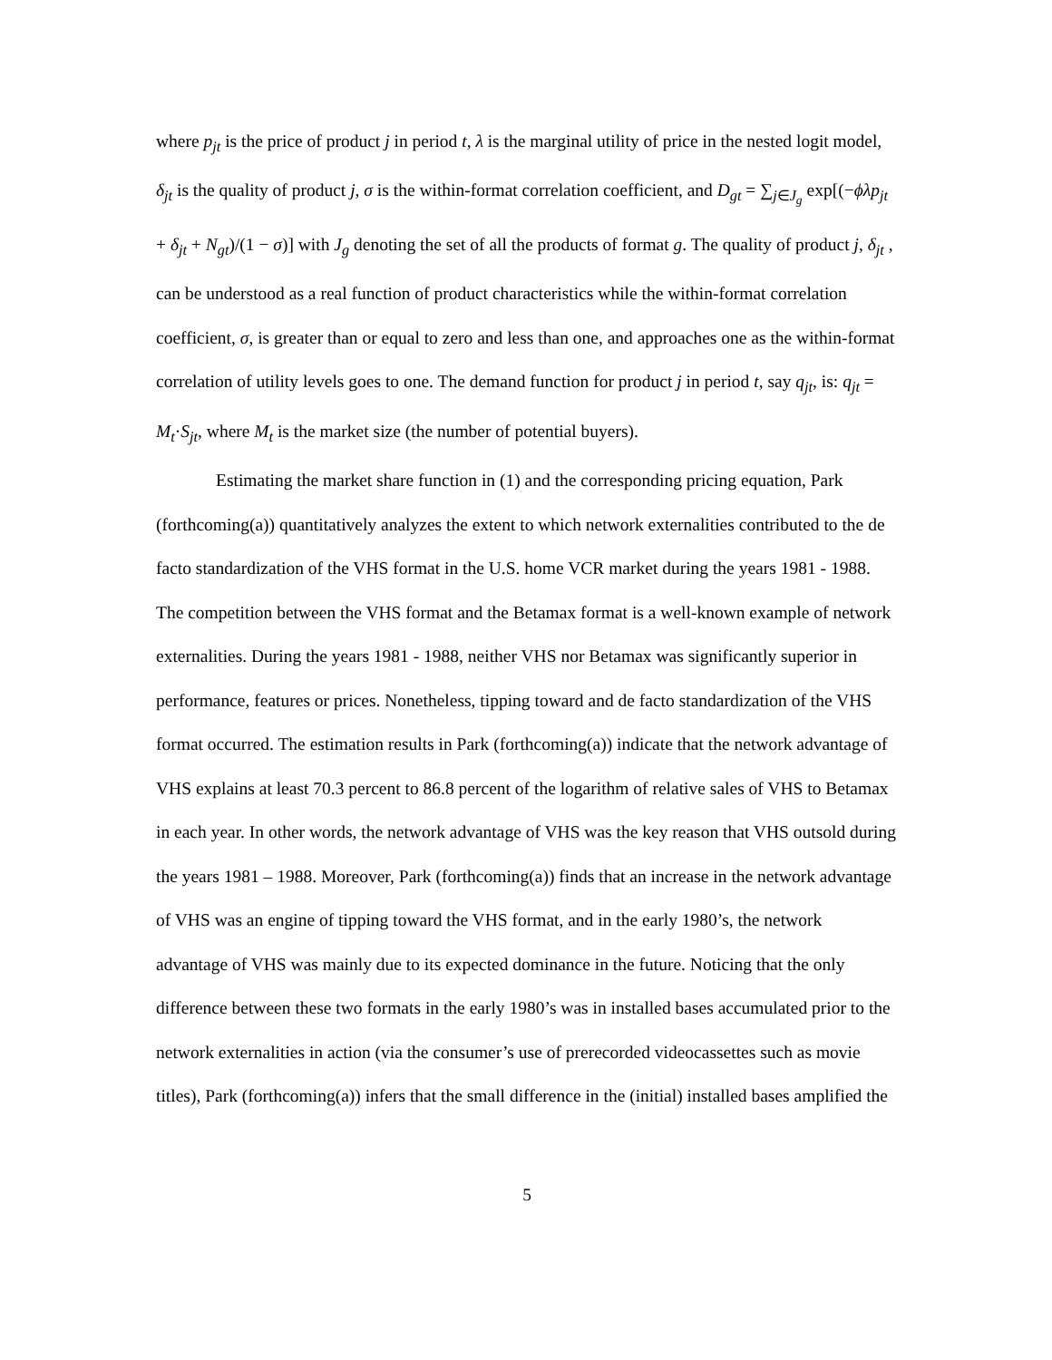where p<sub>jt</sub> is the price of product j in period t, λ is the marginal utility of price in the nested logit model, δ<sub>jt</sub> is the quality of product j, σ is the within-format correlation coefficient, and D<sub>gt</sub> = ∑<sub>j∈J<sub>g</sub></sub> exp[(−ϕλp<sub>jt</sub> + δ<sub>jt</sub> + N<sub>gt</sub>)/(1 − σ)] with J<sub>g</sub> denoting the set of all the products of format g. The quality of product j, δ<sub>jt</sub> , can be understood as a real function of product characteristics while the within-format correlation coefficient, σ, is greater than or equal to zero and less than one, and approaches one as the within-format correlation of utility levels goes to one. The demand function for product j in period t, say q<sub>jt</sub>, is: q<sub>jt</sub> = M<sub>t</sub>·S<sub>jt</sub>, where M<sub>t</sub> is the market size (the number of potential buyers).
Estimating the market share function in (1) and the corresponding pricing equation, Park (forthcoming(a)) quantitatively analyzes the extent to which network externalities contributed to the de facto standardization of the VHS format in the U.S. home VCR market during the years 1981 - 1988. The competition between the VHS format and the Betamax format is a well-known example of network externalities. During the years 1981 - 1988, neither VHS nor Betamax was significantly superior in performance, features or prices. Nonetheless, tipping toward and de facto standardization of the VHS format occurred. The estimation results in Park (forthcoming(a)) indicate that the network advantage of VHS explains at least 70.3 percent to 86.8 percent of the logarithm of relative sales of VHS to Betamax in each year. In other words, the network advantage of VHS was the key reason that VHS outsold during the years 1981 – 1988. Moreover, Park (forthcoming(a)) finds that an increase in the network advantage of VHS was an engine of tipping toward the VHS format, and in the early 1980’s, the network advantage of VHS was mainly due to its expected dominance in the future. Noticing that the only difference between these two formats in the early 1980’s was in installed bases accumulated prior to the network externalities in action (via the consumer’s use of prerecorded videocassettes such as movie titles), Park (forthcoming(a)) infers that the small difference in the (initial) installed bases amplified the
5